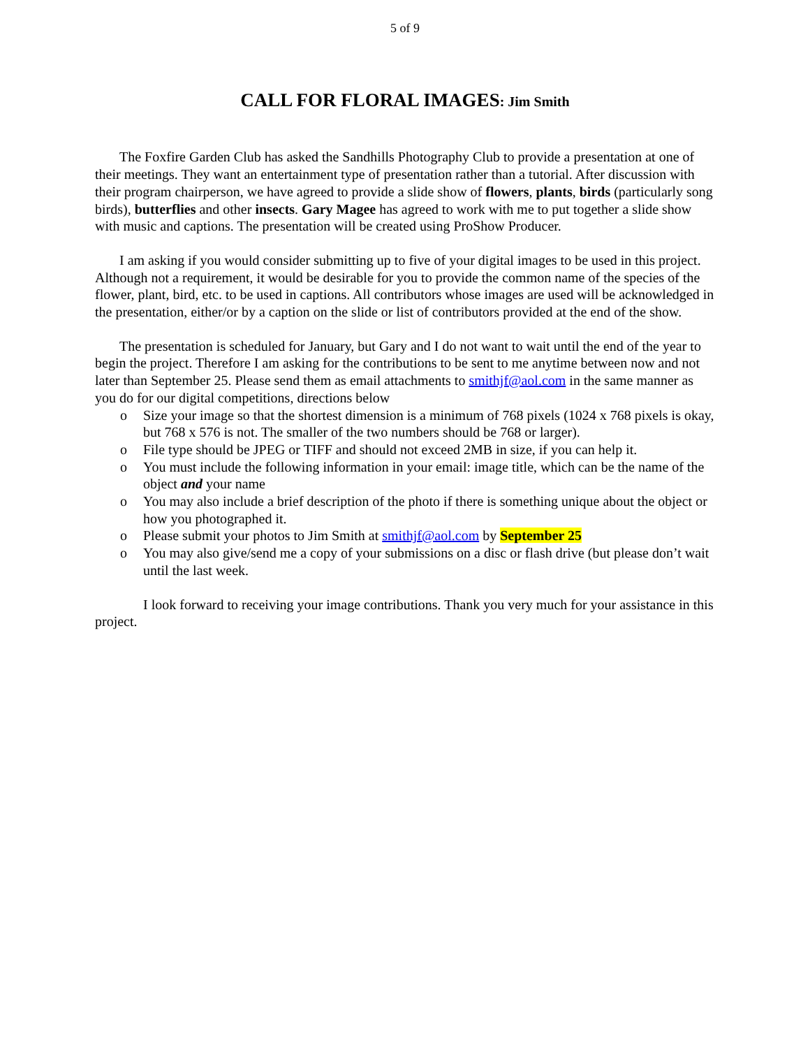5 of 9
CALL FOR FLORAL IMAGES: Jim Smith
The Foxfire Garden Club has asked the Sandhills Photography Club to provide a presentation at one of their meetings. They want an entertainment type of presentation rather than a tutorial. After discussion with their program chairperson, we have agreed to provide a slide show of flowers, plants, birds (particularly song birds), butterflies and other insects. Gary Magee has agreed to work with me to put together a slide show with music and captions. The presentation will be created using ProShow Producer.
I am asking if you would consider submitting up to five of your digital images to be used in this project. Although not a requirement, it would be desirable for you to provide the common name of the species of the flower, plant, bird, etc. to be used in captions. All contributors whose images are used will be acknowledged in the presentation, either/or by a caption on the slide or list of contributors provided at the end of the show.
The presentation is scheduled for January, but Gary and I do not want to wait until the end of the year to begin the project. Therefore I am asking for the contributions to be sent to me anytime between now and not later than September 25. Please send them as email attachments to smithjf@aol.com in the same manner as you do for our digital competitions, directions below
o Size your image so that the shortest dimension is a minimum of 768 pixels (1024 x 768 pixels is okay, but 768 x 576 is not. The smaller of the two numbers should be 768 or larger).
o File type should be JPEG or TIFF and should not exceed 2MB in size, if you can help it.
o You must include the following information in your email: image title, which can be the name of the object and your name
o You may also include a brief description of the photo if there is something unique about the object or how you photographed it.
o Please submit your photos to Jim Smith at smithjf@aol.com by September 25
o You may also give/send me a copy of your submissions on a disc or flash drive (but please don’t wait until the last week.
I look forward to receiving your image contributions. Thank you very much for your assistance in this project.